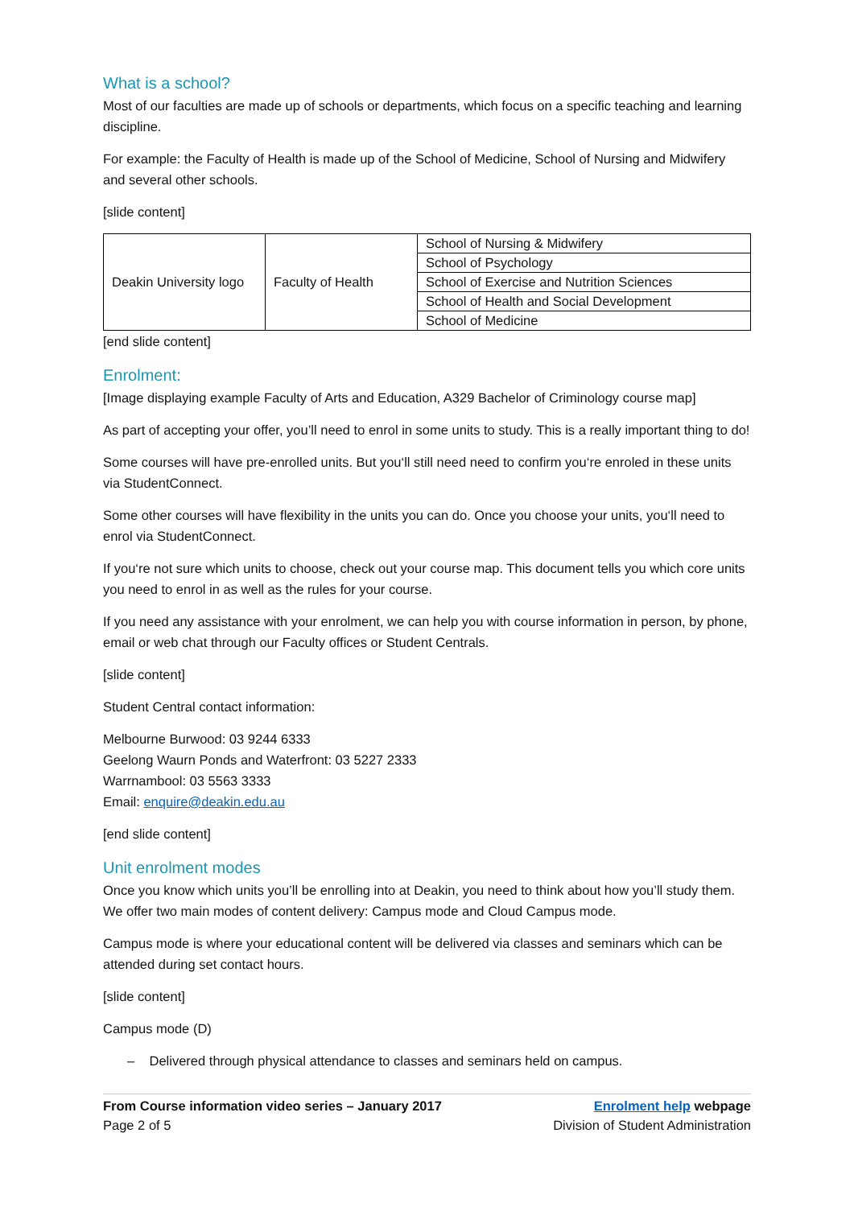What is a school?
Most of our faculties are made up of schools or departments, which focus on a specific teaching and learning discipline.
For example: the Faculty of Health is made up of the School of Medicine, School of Nursing and Midwifery and several other schools.
[slide content]
| Deakin University logo | Faculty of Health | School of Nursing & Midwifery |
| | | School of Psychology |
| | | School of Exercise and Nutrition Sciences |
| | | School of Health and Social Development |
| | | School of Medicine |
[end slide content]
Enrolment:
[Image displaying example Faculty of Arts and Education, A329 Bachelor of Criminology course map]
As part of accepting your offer, you’ll need to enrol in some units to study. This is a really important thing to do!
Some courses will have pre-enrolled units. But you‘ll still need need to confirm you‘re enroled in these units via StudentConnect.
Some other courses will have flexibility in the units you can do. Once you choose your units, you‘ll need to enrol via StudentConnect.
If you‘re not sure which units to choose, check out your course map. This document tells you which core units you need to enrol in as well as the rules for your course.
If you need any assistance with your enrolment, we can help you with course information in person, by phone, email or web chat through our Faculty offices or Student Centrals.
[slide content]
Student Central contact information:
Melbourne Burwood: 03 9244 6333
Geelong Waurn Ponds and Waterfront: 03 5227 2333
Warrnambool: 03 5563 3333
Email: enquire@deakin.edu.au
[end slide content]
Unit enrolment modes
Once you know which units you’ll be enrolling into at Deakin, you need to think about how you’ll study them. We offer two main modes of content delivery: Campus mode and Cloud Campus mode.
Campus mode is where your educational content will be delivered via classes and seminars which can be attended during set contact hours.
[slide content]
Campus mode (D)
– Delivered through physical attendance to classes and seminars held on campus.
From Course information video series – January 2017
Page 2 of 5
Enrolment help webpage
Division of Student Administration